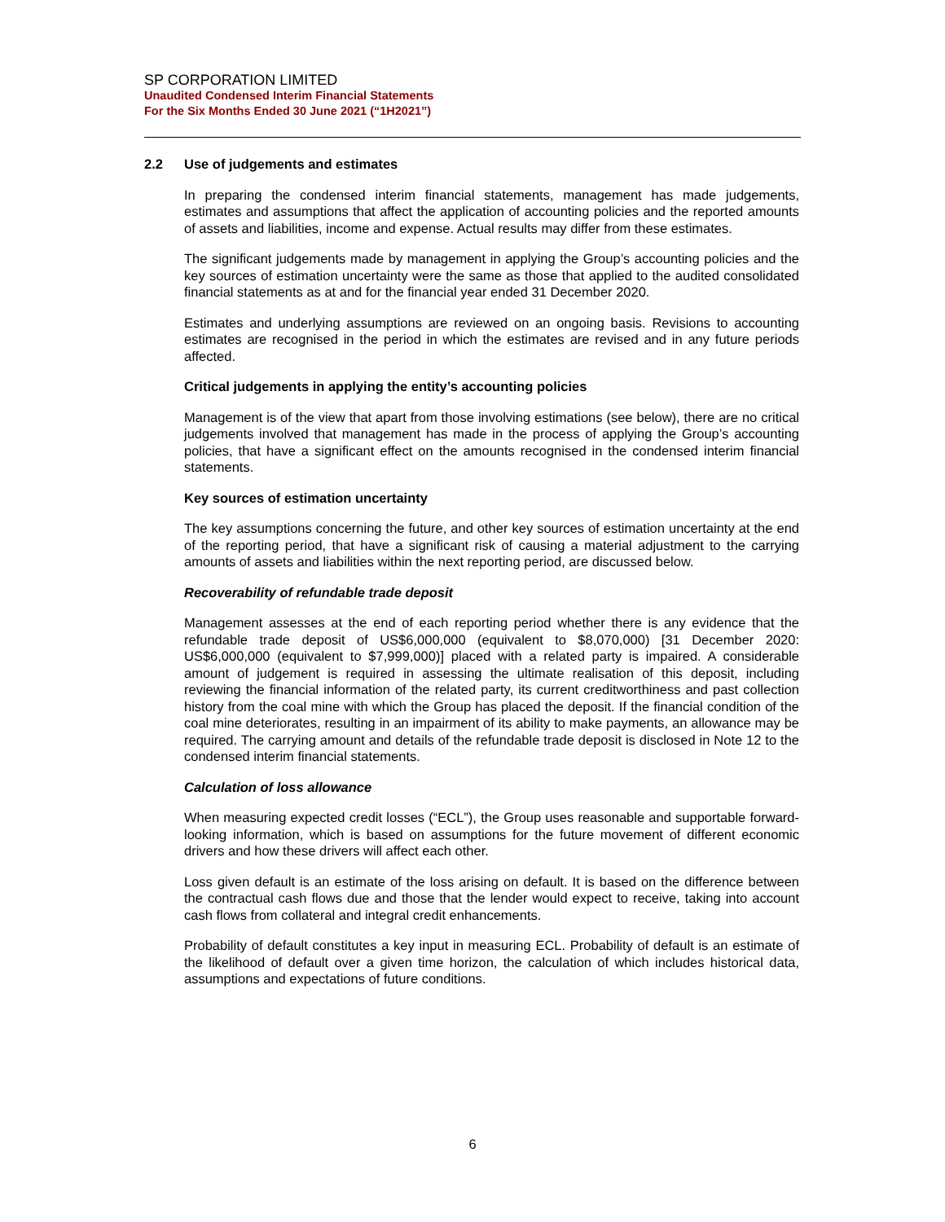SP CORPORATION LIMITED
Unaudited Condensed Interim Financial Statements
For the Six Months Ended 30 June 2021 (“1H2021”)
2.2 Use of judgements and estimates
In preparing the condensed interim financial statements, management has made judgements, estimates and assumptions that affect the application of accounting policies and the reported amounts of assets and liabilities, income and expense. Actual results may differ from these estimates.
The significant judgements made by management in applying the Group’s accounting policies and the key sources of estimation uncertainty were the same as those that applied to the audited consolidated financial statements as at and for the financial year ended 31 December 2020.
Estimates and underlying assumptions are reviewed on an ongoing basis. Revisions to accounting estimates are recognised in the period in which the estimates are revised and in any future periods affected.
Critical judgements in applying the entity’s accounting policies
Management is of the view that apart from those involving estimations (see below), there are no critical judgements involved that management has made in the process of applying the Group’s accounting policies, that have a significant effect on the amounts recognised in the condensed interim financial statements.
Key sources of estimation uncertainty
The key assumptions concerning the future, and other key sources of estimation uncertainty at the end of the reporting period, that have a significant risk of causing a material adjustment to the carrying amounts of assets and liabilities within the next reporting period, are discussed below.
Recoverability of refundable trade deposit
Management assesses at the end of each reporting period whether there is any evidence that the refundable trade deposit of US$6,000,000 (equivalent to $8,070,000) [31 December 2020: US$6,000,000 (equivalent to $7,999,000)] placed with a related party is impaired. A considerable amount of judgement is required in assessing the ultimate realisation of this deposit, including reviewing the financial information of the related party, its current creditworthiness and past collection history from the coal mine with which the Group has placed the deposit. If the financial condition of the coal mine deteriorates, resulting in an impairment of its ability to make payments, an allowance may be required. The carrying amount and details of the refundable trade deposit is disclosed in Note 12 to the condensed interim financial statements.
Calculation of loss allowance
When measuring expected credit losses (“ECL”), the Group uses reasonable and supportable forward-looking information, which is based on assumptions for the future movement of different economic drivers and how these drivers will affect each other.
Loss given default is an estimate of the loss arising on default. It is based on the difference between the contractual cash flows due and those that the lender would expect to receive, taking into account cash flows from collateral and integral credit enhancements.
Probability of default constitutes a key input in measuring ECL. Probability of default is an estimate of the likelihood of default over a given time horizon, the calculation of which includes historical data, assumptions and expectations of future conditions.
6